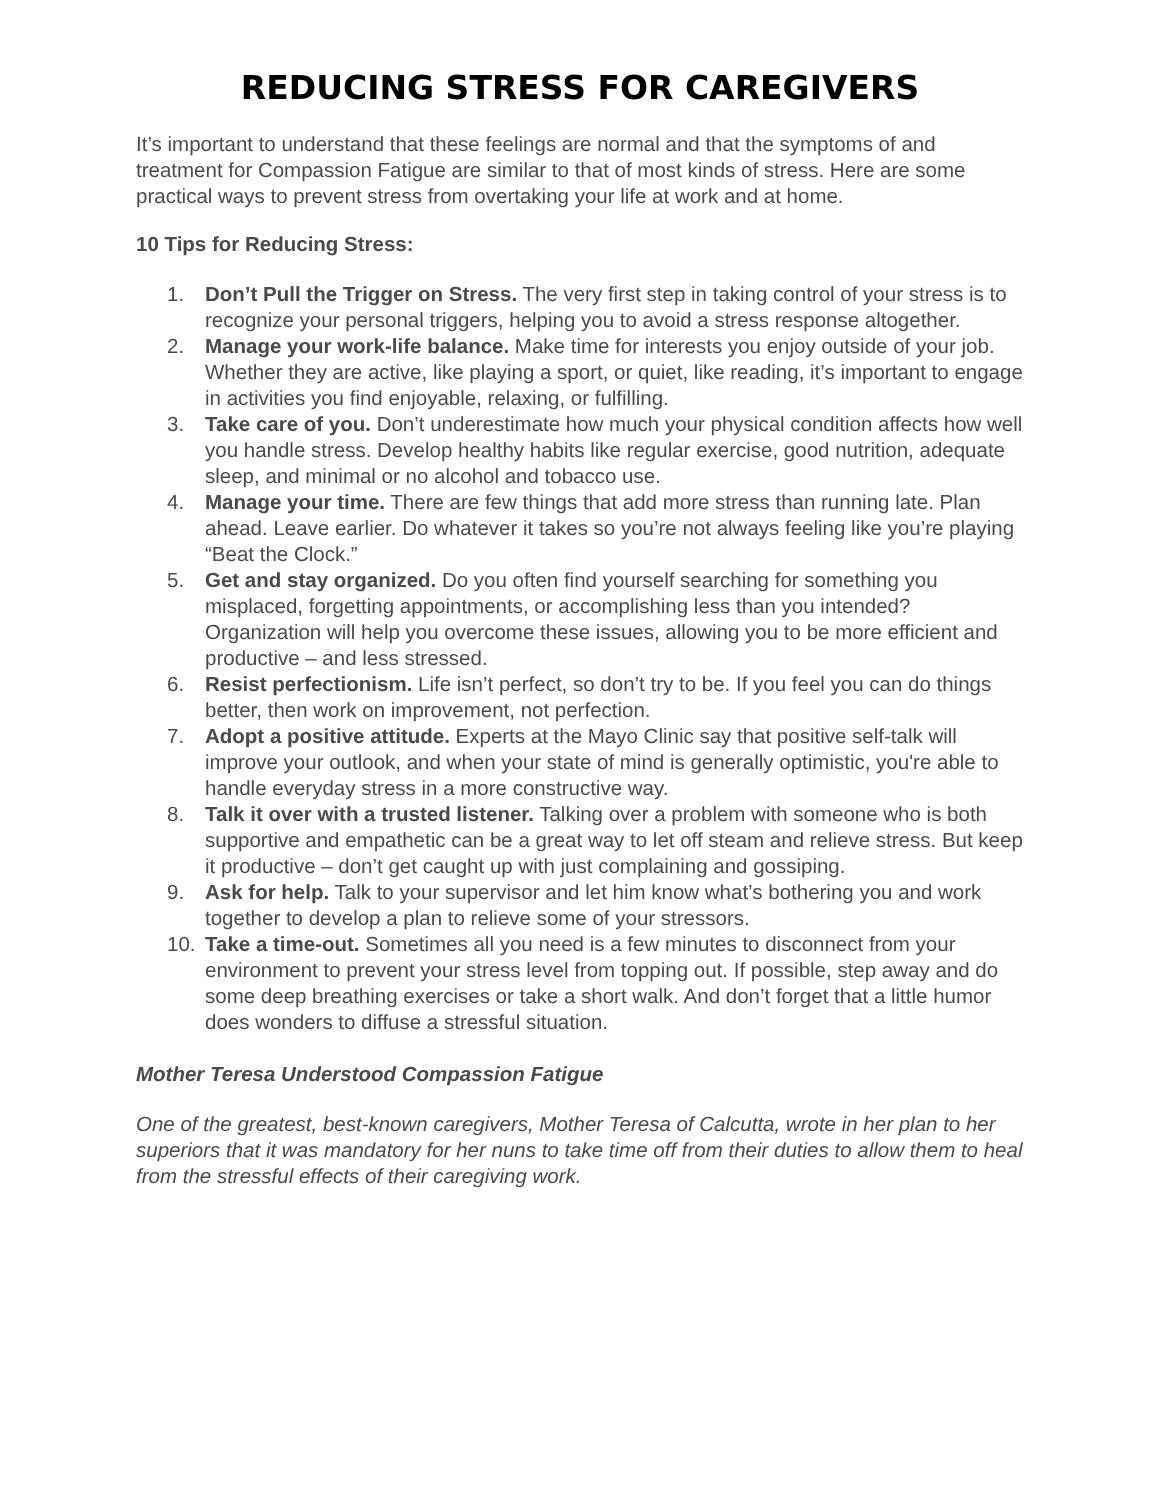REDUCING STRESS FOR CAREGIVERS
It’s important to understand that these feelings are normal and that the symptoms of and treatment for Compassion Fatigue are similar to that of most kinds of stress. Here are some practical ways to prevent stress from overtaking your life at work and at home.
10 Tips for Reducing Stress:
1. Don’t Pull the Trigger on Stress. The very first step in taking control of your stress is to recognize your personal triggers, helping you to avoid a stress response altogether.
2. Manage your work-life balance. Make time for interests you enjoy outside of your job. Whether they are active, like playing a sport, or quiet, like reading, it’s important to engage in activities you find enjoyable, relaxing, or fulfilling.
3. Take care of you. Don’t underestimate how much your physical condition affects how well you handle stress. Develop healthy habits like regular exercise, good nutrition, adequate sleep, and minimal or no alcohol and tobacco use.
4. Manage your time. There are few things that add more stress than running late. Plan ahead. Leave earlier. Do whatever it takes so you’re not always feeling like you’re playing “Beat the Clock.”
5. Get and stay organized. Do you often find yourself searching for something you misplaced, forgetting appointments, or accomplishing less than you intended? Organization will help you overcome these issues, allowing you to be more efficient and productive – and less stressed.
6. Resist perfectionism. Life isn’t perfect, so don’t try to be. If you feel you can do things better, then work on improvement, not perfection.
7. Adopt a positive attitude. Experts at the Mayo Clinic say that positive self-talk will improve your outlook, and when your state of mind is generally optimistic, you're able to handle everyday stress in a more constructive way.
8. Talk it over with a trusted listener. Talking over a problem with someone who is both supportive and empathetic can be a great way to let off steam and relieve stress. But keep it productive – don’t get caught up with just complaining and gossiping.
9. Ask for help. Talk to your supervisor and let him know what’s bothering you and work together to develop a plan to relieve some of your stressors.
10. Take a time-out. Sometimes all you need is a few minutes to disconnect from your environment to prevent your stress level from topping out. If possible, step away and do some deep breathing exercises or take a short walk. And don’t forget that a little humor does wonders to diffuse a stressful situation.
Mother Teresa Understood Compassion Fatigue
One of the greatest, best-known caregivers, Mother Teresa of Calcutta, wrote in her plan to her superiors that it was mandatory for her nuns to take time off from their duties to allow them to heal from the stressful effects of their caregiving work.